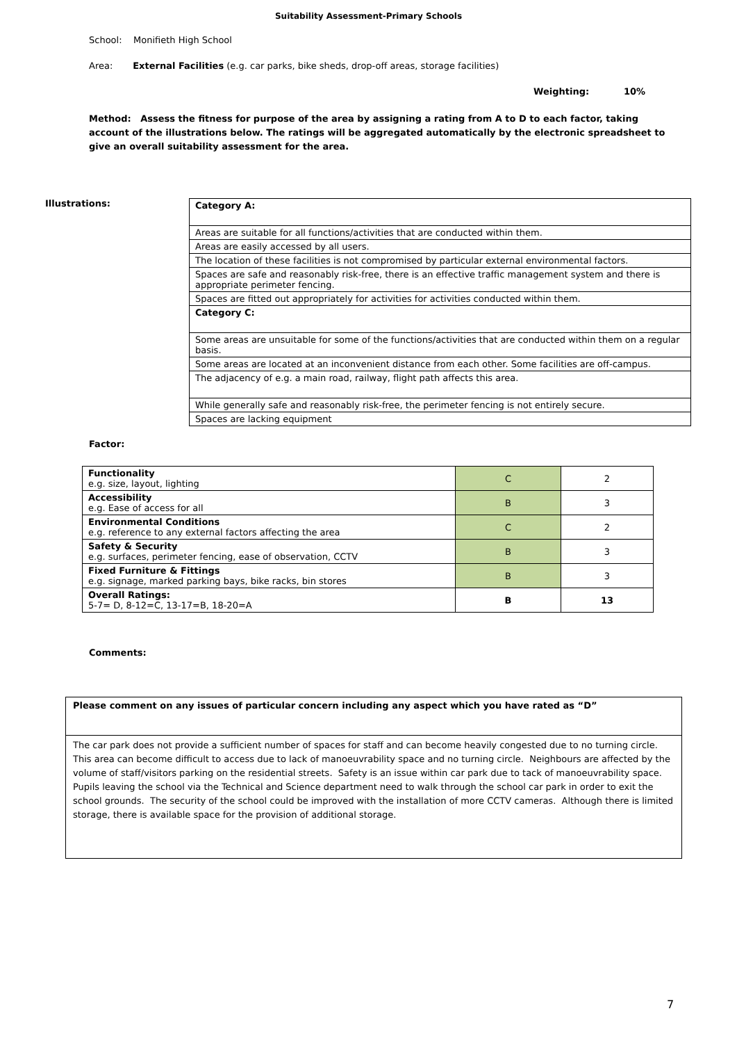Suitability Assessment-Primary Schools
School: Monifieth High School
Area: External Facilities (e.g. car parks, bike sheds, drop-off areas, storage facilities)
Weighting: 10%
Method: Assess the fitness for purpose of the area by assigning a rating from A to D to each factor, taking account of the illustrations below. The ratings will be aggregated automatically by the electronic spreadsheet to give an overall suitability assessment for the area.
Illustrations:
| Category A: |
| Areas are suitable for all functions/activities that are conducted within them. |
| Areas are easily accessed by all users. |
| The location of these facilities is not compromised by particular external environmental factors. |
| Spaces are safe and reasonably risk-free, there is an effective traffic management system and there is appropriate perimeter fencing. |
| Spaces are fitted out appropriately for activities for activities conducted within them. |
| Category C: |
| Some areas are unsuitable for some of the functions/activities that are conducted within them on a regular basis. |
| Some areas are located at an inconvenient distance from each other. Some facilities are off-campus. |
| The adjacency of e.g. a main road, railway, flight path affects this area. |
| While generally safe and reasonably risk-free, the perimeter fencing is not entirely secure. |
| Spaces are lacking equipment |
Factor:
| Functionality e.g. size, layout, lighting | C | 2 |
| Accessibility e.g. Ease of access for all | B | 3 |
| Environmental Conditions e.g. reference to any external factors affecting the area | C | 2 |
| Safety & Security e.g. surfaces, perimeter fencing, ease of observation, CCTV | B | 3 |
| Fixed Furniture & Fittings e.g. signage, marked parking bays, bike racks, bin stores | B | 3 |
| Overall Ratings: 5-7= D, 8-12=C, 13-17=B, 18-20=A | B | 13 |
Comments:
| Please comment on any issues of particular concern including any aspect which you have rated as “D” |
| The car park does not provide a sufficient number of spaces for staff and can become heavily congested due to no turning circle. This area can become difficult to access due to lack of manoeuvrability space and no turning circle. Neighbours are affected by the volume of staff/visitors parking on the residential streets. Safety is an issue within car park due to tack of manoeuvrability space. Pupils leaving the school via the Technical and Science department need to walk through the school car park in order to exit the school grounds. The security of the school could be improved with the installation of more CCTV cameras. Although there is limited storage, there is available space for the provision of additional storage. |
7